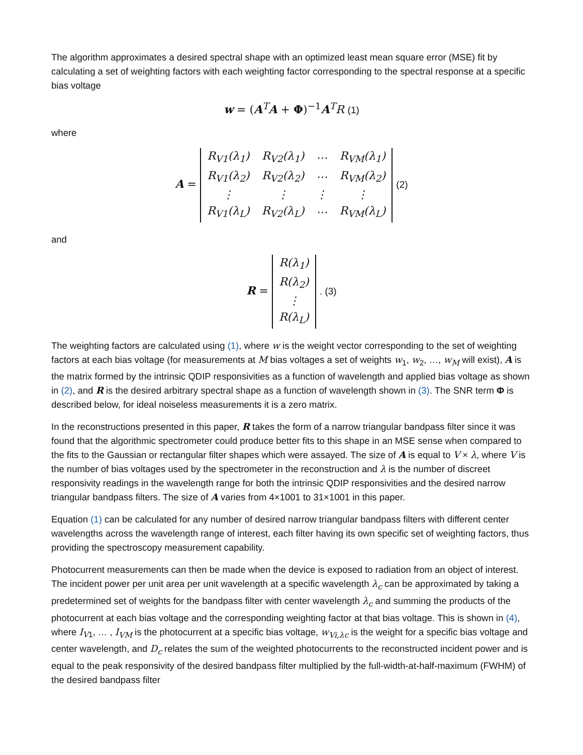The algorithm approximates a desired spectral shape with an optimized least mean square error (MSE) fit by calculating a set of weighting factors with each weighting factor corresponding to the spectral response at a specific bias voltage
w = (A<sup>T</sup>A + Φ)<sup>−1</sup>A<sup>T</sup>R (1)
where
A =
| R<sub>V1</sub>(λ<sub>1</sub>) | R<sub>V2</sub>(λ<sub>1</sub>) | ⋯ | R<sub>VM</sub>(λ<sub>1</sub>) |
| R<sub>V1</sub>(λ<sub>2</sub>) | R<sub>V2</sub>(λ<sub>2</sub>) | ⋯ | R<sub>VM</sub>(λ<sub>2</sub>) |
| ⋮ | ⋮ | ⋮ | ⋮ |
| R<sub>V1</sub>(λ<sub>L</sub>) | R<sub>V2</sub>(λ<sub>L</sub>) | ⋯ | R<sub>VM</sub>(λ<sub>L</sub>) |
(2)
and
R =
| R(λ<sub>1</sub>) |
| R(λ<sub>2</sub>) |
| ⋮ |
| R(λ<sub>L</sub>) |
. (3)
The weighting factors are calculated using (1), where w is the weight vector corresponding to the set of weighting factors at each bias voltage (for measurements at M bias voltages a set of weights w<sub>1</sub>, w<sub>2</sub>, …, w<sub>M</sub> will exist), A is the matrix formed by the intrinsic QDIP responsivities as a function of wavelength and applied bias voltage as shown in (2), and R is the desired arbitrary spectral shape as a function of wavelength shown in (3). The SNR term Φ is described below, for ideal noiseless measurements it is a zero matrix.
In the reconstructions presented in this paper, R takes the form of a narrow triangular bandpass filter since it was found that the algorithmic spectrometer could produce better fits to this shape in an MSE sense when compared to the fits to the Gaussian or rectangular filter shapes which were assayed. The size of A is equal to V × λ, where V is the number of bias voltages used by the spectrometer in the reconstruction and λ is the number of discreet responsivity readings in the wavelength range for both the intrinsic QDIP responsivities and the desired narrow triangular bandpass filters. The size of A varies from 4×1001 to 31×1001 in this paper.
Equation (1) can be calculated for any number of desired narrow triangular bandpass filters with different center wavelengths across the wavelength range of interest, each filter having its own specific set of weighting factors, thus providing the spectroscopy measurement capability.
Photocurrent measurements can then be made when the device is exposed to radiation from an object of interest. The incident power per unit area per unit wavelength at a specific wavelength λ<sub>c</sub> can be approximated by taking a predetermined set of weights for the bandpass filter with center wavelength λ<sub>c</sub> and summing the products of the photocurrent at each bias voltage and the corresponding weighting factor at that bias voltage. This is shown in (4), where I<sub>V1</sub>, … , I<sub>VM</sub> is the photocurrent at a specific bias voltage, w<sub>Vi,λc</sub> is the weight for a specific bias voltage and center wavelength, and D<sub>c</sub> relates the sum of the weighted photocurrents to the reconstructed incident power and is equal to the peak responsivity of the desired bandpass filter multiplied by the full-width-at-half-maximum (FWHM) of the desired bandpass filter